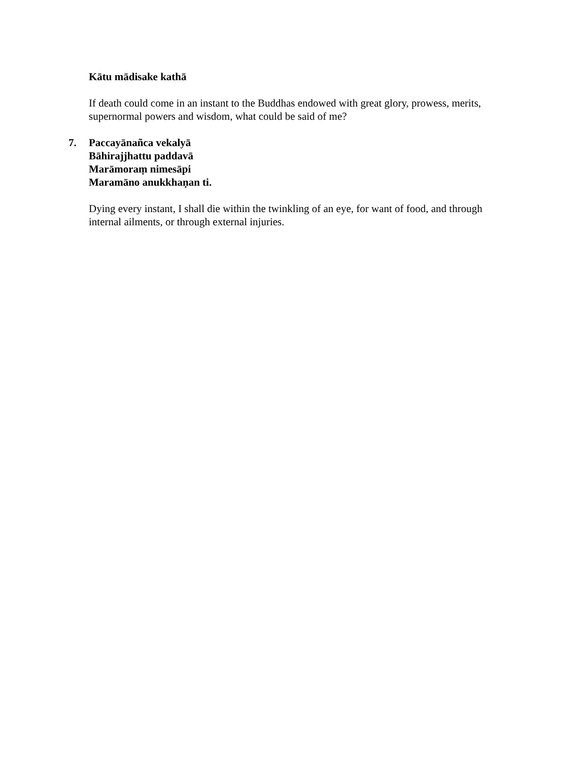Kātu mādisake kathā
If death could come in an instant to the Buddhas endowed with great glory, prowess, merits, supernormal powers and wisdom, what could be said of me?
7. Paccayānañca vekalyā
Bāhirajjhattu paddavā
Marāmoraṃ nimesāpi
Maramāno anukkhaṇan ti.
Dying every instant, I shall die within the twinkling of an eye, for want of food, and through internal ailments, or through external injuries.